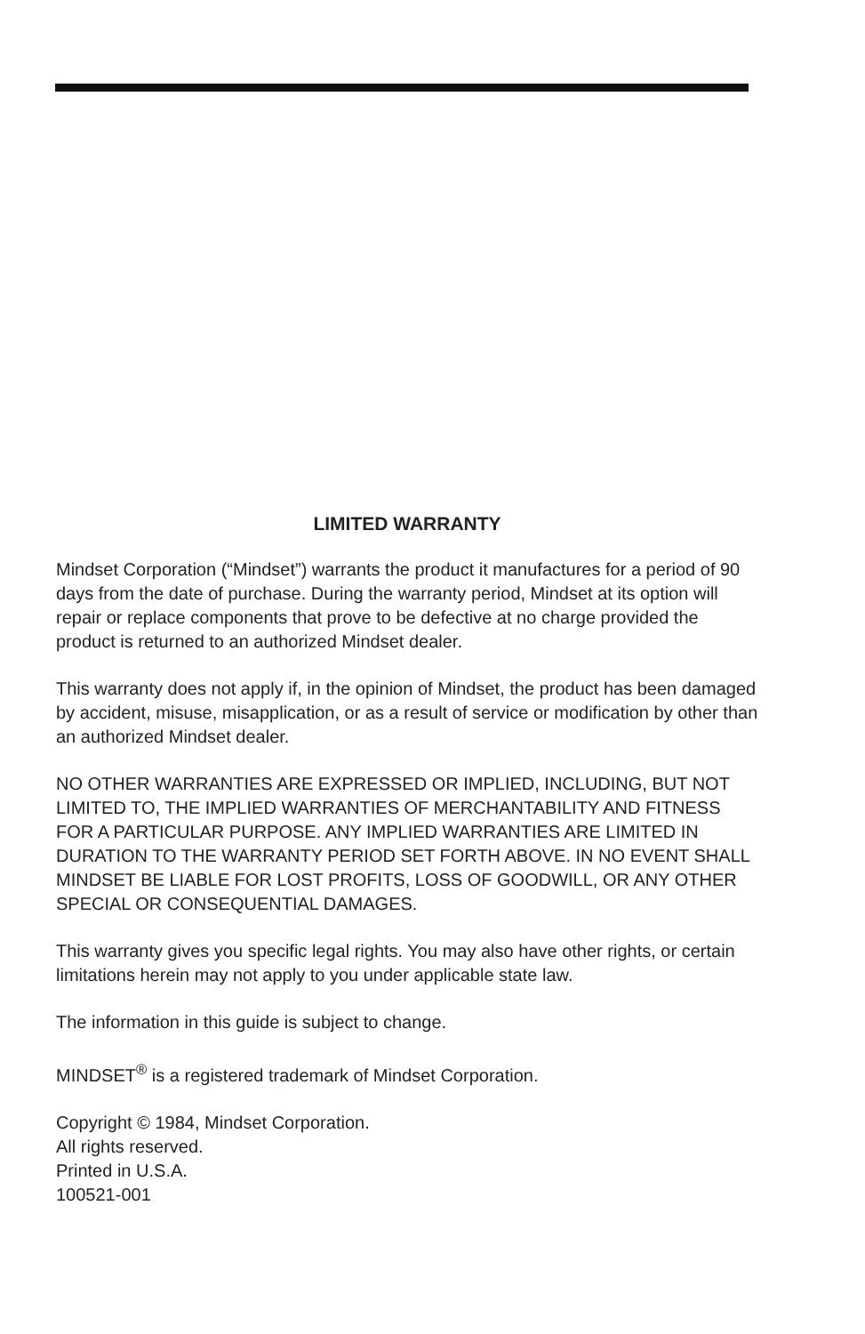LIMITED WARRANTY
Mindset Corporation (“Mindset”) warrants the product it manufactures for a period of 90 days from the date of purchase. During the warranty period, Mindset at its option will repair or replace components that prove to be defective at no charge provided the product is returned to an authorized Mindset dealer.
This warranty does not apply if, in the opinion of Mindset, the product has been damaged by accident, misuse, misapplication, or as a result of service or modification by other than an authorized Mindset dealer.
NO OTHER WARRANTIES ARE EXPRESSED OR IMPLIED, INCLUDING, BUT NOT LIMITED TO, THE IMPLIED WARRANTIES OF MERCHANTABILITY AND FITNESS FOR A PARTICULAR PURPOSE. ANY IMPLIED WARRANTIES ARE LIMITED IN DURATION TO THE WARRANTY PERIOD SET FORTH ABOVE. IN NO EVENT SHALL MINDSET BE LIABLE FOR LOST PROFITS, LOSS OF GOODWILL, OR ANY OTHER SPECIAL OR CONSEQUENTIAL DAMAGES.
This warranty gives you specific legal rights. You may also have other rights, or certain limitations herein may not apply to you under applicable state law.
The information in this guide is subject to change.
MINDSET<sup>®</sup> is a registered trademark of Mindset Corporation.
Copyright © 1984, Mindset Corporation.
All rights reserved.
Printed in U.S.A.
100521-001